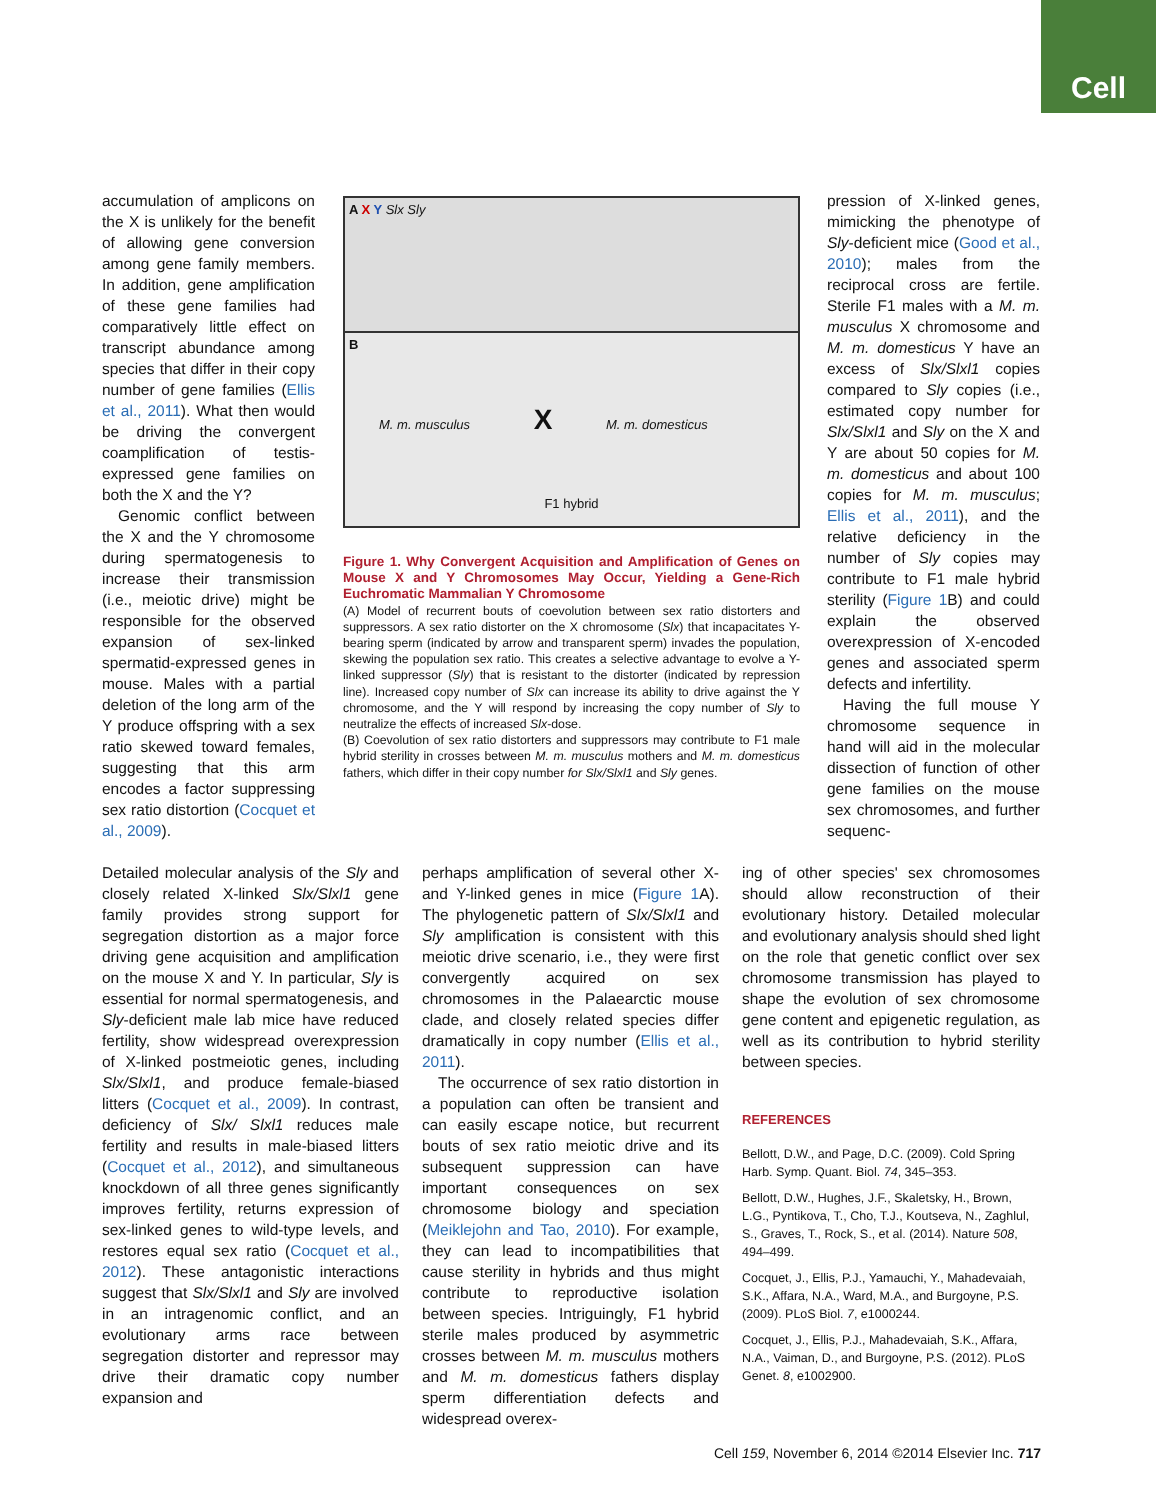Cell
accumulation of amplicons on the X is unlikely for the benefit of allowing gene conversion among gene family members. In addition, gene amplification of these gene families had comparatively little effect on transcript abundance among species that differ in their copy number of gene families (Ellis et al., 2011). What then would be driving the convergent coamplification of testis-expressed gene families on both the X and the Y?
Genomic conflict between the X and the Y chromosome during spermatogenesis to increase their transmission (i.e., meiotic drive) might be responsible for the observed expansion of sex-linked spermatid-expressed genes in mouse. Males with a partial deletion of the long arm of the Y produce offspring with a sex ratio skewed toward females, suggesting that this arm encodes a factor suppressing sex ratio distortion (Cocquet et al., 2009).
A X Y Slx Sly
B
M. m. musculus X M. m. domesticus
F1 hybrid
Figure 1. Why Convergent Acquisition and Amplification of Genes on Mouse X and Y Chromosomes May Occur, Yielding a Gene-Rich Euchromatic Mammalian Y Chromosome
(A) Model of recurrent bouts of coevolution between sex ratio distorters and suppressors. A sex ratio distorter on the X chromosome (Slx) that incapacitates Y-bearing sperm (indicated by arrow and transparent sperm) invades the population, skewing the population sex ratio. This creates a selective advantage to evolve a Y-linked suppressor (Sly) that is resistant to the distorter (indicated by repression line). Increased copy number of Slx can increase its ability to drive against the Y chromosome, and the Y will respond by increasing the copy number of Sly to neutralize the effects of increased Slx-dose.
(B) Coevolution of sex ratio distorters and suppressors may contribute to F1 male hybrid sterility in crosses between M. m. musculus mothers and M. m. domesticus fathers, which differ in their copy number for Slx/Slxl1 and Sly genes.
pression of X-linked genes, mimicking the phenotype of Sly-deficient mice (Good et al., 2010); males from the reciprocal cross are fertile. Sterile F1 males with a M. m. musculus X chromosome and M. m. domesticus Y have an excess of Slx/Slxl1 copies compared to Sly copies (i.e., estimated copy number for Slx/Slxl1 and Sly on the X and Y are about 50 copies for M. m. domesticus and about 100 copies for M. m. musculus; Ellis et al., 2011), and the relative deficiency in the number of Sly copies may contribute to F1 male hybrid sterility (Figure 1 B) and could explain the observed overexpression of X-encoded genes and associated sperm defects and infertility.
Having the full mouse Y chromosome sequence in hand will aid in the molecular dissection of function of other gene families on the mouse sex chromosomes, and further sequenc-
Detailed molecular analysis of the Sly and closely related X-linked Slx/Slxl1 gene family provides strong support for segregation distortion as a major force driving gene acquisition and amplification on the mouse X and Y. In particular, Sly is essential for normal spermatogenesis, and Sly-deficient male lab mice have reduced fertility, show widespread overexpression of X-linked postmeiotic genes, including Slx/Slxl1, and produce female-biased litters (Cocquet et al., 2009). In contrast, deficiency of Slx/ Slxl1 reduces male fertility and results in male-biased litters (Cocquet et al., 2012), and simultaneous knockdown of all three genes significantly improves fertility, returns expression of sex-linked genes to wild-type levels, and restores equal sex ratio (Cocquet et al., 2012). These antagonistic interactions suggest that Slx/Slxl1 and Sly are involved in an intragenomic conflict, and an evolutionary arms race between segregation distorter and repressor may drive their dramatic copy number expansion and
perhaps amplification of several other X- and Y-linked genes in mice (Figure 1 A). The phylogenetic pattern of Slx/Slxl1 and Sly amplification is consistent with this meiotic drive scenario, i.e., they were first convergently acquired on sex chromosomes in the Palaearctic mouse clade, and closely related species differ dramatically in copy number (Ellis et al., 2011).
The occurrence of sex ratio distortion in a population can often be transient and can easily escape notice, but recurrent bouts of sex ratio meiotic drive and its subsequent suppression can have important consequences on sex chromosome biology and speciation (Meiklejohn and Tao, 2010). For example, they can lead to incompatibilities that cause sterility in hybrids and thus might contribute to reproductive isolation between species. Intriguingly, F1 hybrid sterile males produced by asymmetric crosses between M. m. musculus mothers and M. m. domesticus fathers display sperm differentiation defects and widespread overex-
ing of other species' sex chromosomes should allow reconstruction of their evolutionary history. Detailed molecular and evolutionary analysis should shed light on the role that genetic conflict over sex chromosome transmission has played to shape the evolution of sex chromosome gene content and epigenetic regulation, as well as its contribution to hybrid sterility between species.
REFERENCES
Bellott, D.W., and Page, D.C. (2009). Cold Spring Harb. Symp. Quant. Biol. 74, 345–353.
Bellott, D.W., Hughes, J.F., Skaletsky, H., Brown, L.G., Pyntikova, T., Cho, T.J., Koutseva, N., Zaghlul, S., Graves, T., Rock, S., et al. (2014). Nature 508, 494–499.
Cocquet, J., Ellis, P.J., Yamauchi, Y., Mahadevaiah, S.K., Affara, N.A., Ward, M.A., and Burgoyne, P.S. (2009). PLoS Biol. 7, e1000244.
Cocquet, J., Ellis, P.J., Mahadevaiah, S.K., Affara, N.A., Vaiman, D., and Burgoyne, P.S. (2012). PLoS Genet. 8, e1002900.
Cell 159, November 6, 2014 ©2014 Elsevier Inc. 717